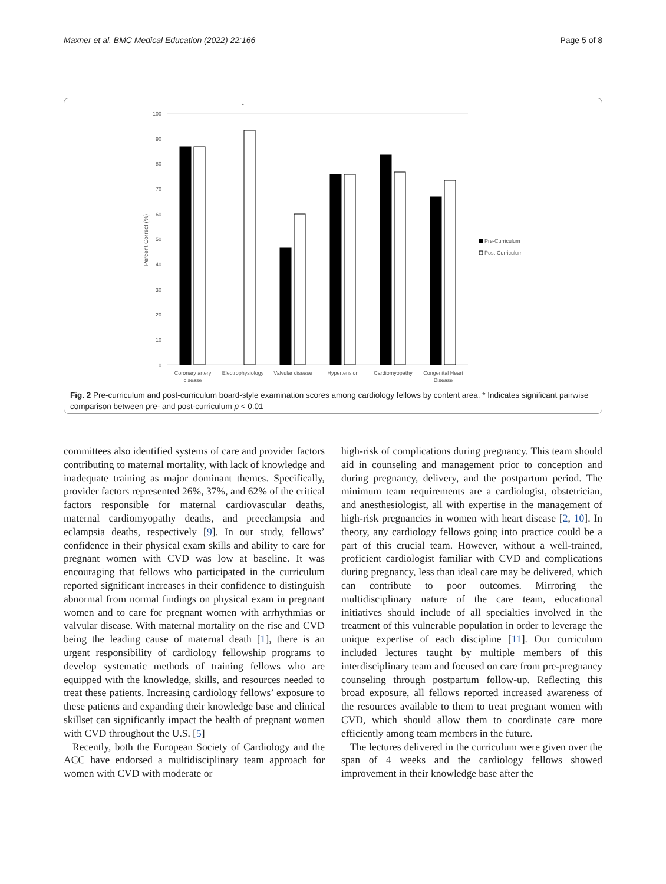Maxner et al. BMC Medical Education (2022) 22:166 Page 5 of 8
100
90
80
70
60
50
40
30
20
10
0
Percent Correct (%)
*
Coronary artery
disease
Electrophysiology
Valvular disease
Hypertension
Cardiomyopathy
Congenital Heart
Disease
Pre-Curriculum
Post-Curriculum
Fig. 2 Pre-curriculum and post-curriculum board-style examination scores among cardiology fellows by content area. * Indicates significant pairwise comparison between pre- and post-curriculum p < 0.01
committees also identified systems of care and provider factors contributing to maternal mortality, with lack of knowledge and inadequate training as major dominant themes. Specifically, provider factors represented 26%, 37%, and 62% of the critical factors responsible for maternal cardiovascular deaths, maternal cardiomyopathy deaths, and preeclampsia and eclampsia deaths, respectively [9]. In our study, fellows’ confidence in their physical exam skills and ability to care for pregnant women with CVD was low at baseline. It was encouraging that fellows who participated in the curriculum reported significant increases in their confidence to distinguish abnormal from normal findings on physical exam in pregnant women and to care for pregnant women with arrhythmias or valvular disease. With maternal mortality on the rise and CVD being the leading cause of maternal death [1], there is an urgent responsibility of cardiology fellowship programs to develop systematic methods of training fellows who are equipped with the knowledge, skills, and resources needed to treat these patients. Increasing cardiology fellows’ exposure to these patients and expanding their knowledge base and clinical skillset can significantly impact the health of pregnant women with CVD throughout the U.S. [5]
Recently, both the European Society of Cardiology and the ACC have endorsed a multidisciplinary team approach for women with CVD with moderate or
high-risk of complications during pregnancy. This team should aid in counseling and management prior to conception and during pregnancy, delivery, and the postpartum period. The minimum team requirements are a cardiologist, obstetrician, and anesthesiologist, all with expertise in the management of high-risk pregnancies in women with heart disease [2, 10]. In theory, any cardiology fellows going into practice could be a part of this crucial team. However, without a well-trained, proficient cardiologist familiar with CVD and complications during pregnancy, less than ideal care may be delivered, which can contribute to poor outcomes. Mirroring the multidisciplinary nature of the care team, educational initiatives should include of all specialties involved in the treatment of this vulnerable population in order to leverage the unique expertise of each discipline [11]. Our curriculum included lectures taught by multiple members of this interdisciplinary team and focused on care from pre-pregnancy counseling through postpartum follow-up. Reflecting this broad exposure, all fellows reported increased awareness of the resources available to them to treat pregnant women with CVD, which should allow them to coordinate care more efficiently among team members in the future.
The lectures delivered in the curriculum were given over the span of 4 weeks and the cardiology fellows showed improvement in their knowledge base after the